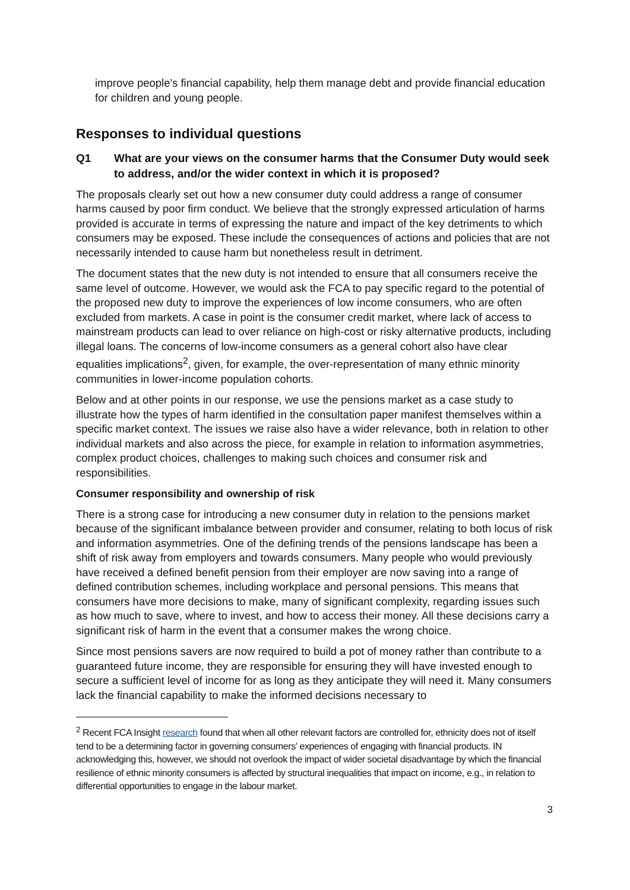improve people's financial capability, help them manage debt and provide financial education for children and young people.
Responses to individual questions
Q1 What are your views on the consumer harms that the Consumer Duty would seek to address, and/or the wider context in which it is proposed?
The proposals clearly set out how a new consumer duty could address a range of consumer harms caused by poor firm conduct. We believe that the strongly expressed articulation of harms provided is accurate in terms of expressing the nature and impact of the key detriments to which consumers may be exposed. These include the consequences of actions and policies that are not necessarily intended to cause harm but nonetheless result in detriment.
The document states that the new duty is not intended to ensure that all consumers receive the same level of outcome. However, we would ask the FCA to pay specific regard to the potential of the proposed new duty to improve the experiences of low income consumers, who are often excluded from markets. A case in point is the consumer credit market, where lack of access to mainstream products can lead to over reliance on high-cost or risky alternative products, including illegal loans. The concerns of low-income consumers as a general cohort also have clear equalities implications<sup>2</sup>, given, for example, the over-representation of many ethnic minority communities in lower-income population cohorts.
Below and at other points in our response, we use the pensions market as a case study to illustrate how the types of harm identified in the consultation paper manifest themselves within a specific market context. The issues we raise also have a wider relevance, both in relation to other individual markets and also across the piece, for example in relation to information asymmetries, complex product choices, challenges to making such choices and consumer risk and responsibilities.
Consumer responsibility and ownership of risk
There is a strong case for introducing a new consumer duty in relation to the pensions market because of the significant imbalance between provider and consumer, relating to both locus of risk and information asymmetries. One of the defining trends of the pensions landscape has been a shift of risk away from employers and towards consumers. Many people who would previously have received a defined benefit pension from their employer are now saving into a range of defined contribution schemes, including workplace and personal pensions. This means that consumers have more decisions to make, many of significant complexity, regarding issues such as how much to save, where to invest, and how to access their money. All these decisions carry a significant risk of harm in the event that a consumer makes the wrong choice.
Since most pensions savers are now required to build a pot of money rather than contribute to a guaranteed future income, they are responsible for ensuring they will have invested enough to secure a sufficient level of income for as long as they anticipate they will need it. Many consumers lack the financial capability to make the informed decisions necessary to
<sup>2</sup> Recent FCA Insight research found that when all other relevant factors are controlled for, ethnicity does not of itself tend to be a determining factor in governing consumers' experiences of engaging with financial products. IN acknowledging this, however, we should not overlook the impact of wider societal disadvantage by which the financial resilience of ethnic minority consumers is affected by structural inequalities that impact on income, e.g., in relation to differential opportunities to engage in the labour market.
3